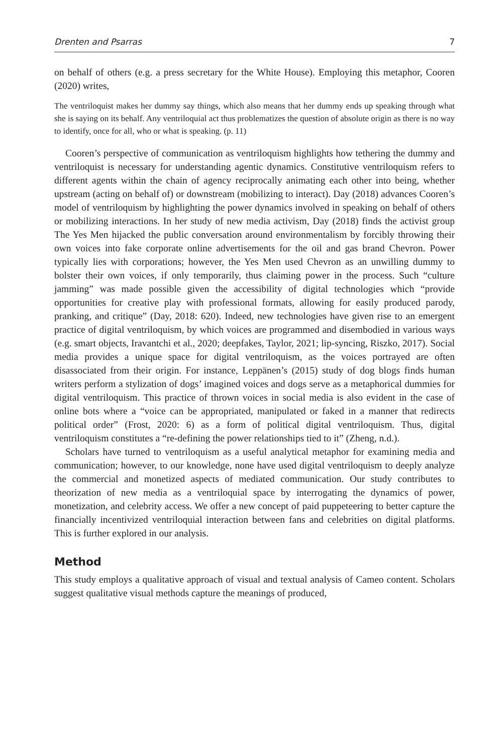Drenten and Psarras 7
on behalf of others (e.g. a press secretary for the White House). Employing this metaphor, Cooren (2020) writes,
The ventriloquist makes her dummy say things, which also means that her dummy ends up speaking through what she is saying on its behalf. Any ventriloquial act thus problematizes the question of absolute origin as there is no way to identify, once for all, who or what is speaking. (p. 11)
Cooren’s perspective of communication as ventriloquism highlights how tethering the dummy and ventriloquist is necessary for understanding agentic dynamics. Constitutive ventriloquism refers to different agents within the chain of agency reciprocally animating each other into being, whether upstream (acting on behalf of) or downstream (mobilizing to interact). Day (2018) advances Cooren’s model of ventriloquism by highlighting the power dynamics involved in speaking on behalf of others or mobilizing interactions. In her study of new media activism, Day (2018) finds the activist group The Yes Men hijacked the public conversation around environmentalism by forcibly throwing their own voices into fake corporate online advertisements for the oil and gas brand Chevron. Power typically lies with corporations; however, the Yes Men used Chevron as an unwilling dummy to bolster their own voices, if only temporarily, thus claiming power in the process. Such “culture jamming” was made possible given the accessibility of digital technologies which “provide opportunities for creative play with professional formats, allowing for easily produced parody, pranking, and critique” (Day, 2018: 620). Indeed, new technologies have given rise to an emergent practice of digital ventriloquism, by which voices are programmed and disembodied in various ways (e.g. smart objects, Iravantchi et al., 2020; deepfakes, Taylor, 2021; lip-syncing, Riszko, 2017). Social media provides a unique space for digital ventriloquism, as the voices portrayed are often disassociated from their origin. For instance, Leppänen’s (2015) study of dog blogs finds human writers perform a stylization of dogs’ imagined voices and dogs serve as a metaphorical dummies for digital ventriloquism. This practice of thrown voices in social media is also evident in the case of online bots where a “voice can be appropriated, manipulated or faked in a manner that redirects political order” (Frost, 2020: 6) as a form of political digital ventriloquism. Thus, digital ventriloquism constitutes a “re-defining the power relationships tied to it” (Zheng, n.d.).
Scholars have turned to ventriloquism as a useful analytical metaphor for examining media and communication; however, to our knowledge, none have used digital ventriloquism to deeply analyze the commercial and monetized aspects of mediated communication. Our study contributes to theorization of new media as a ventriloquial space by interrogating the dynamics of power, monetization, and celebrity access. We offer a new concept of paid puppeteering to better capture the financially incentivized ventriloquial interaction between fans and celebrities on digital platforms. This is further explored in our analysis.
Method
This study employs a qualitative approach of visual and textual analysis of Cameo content. Scholars suggest qualitative visual methods capture the meanings of produced,